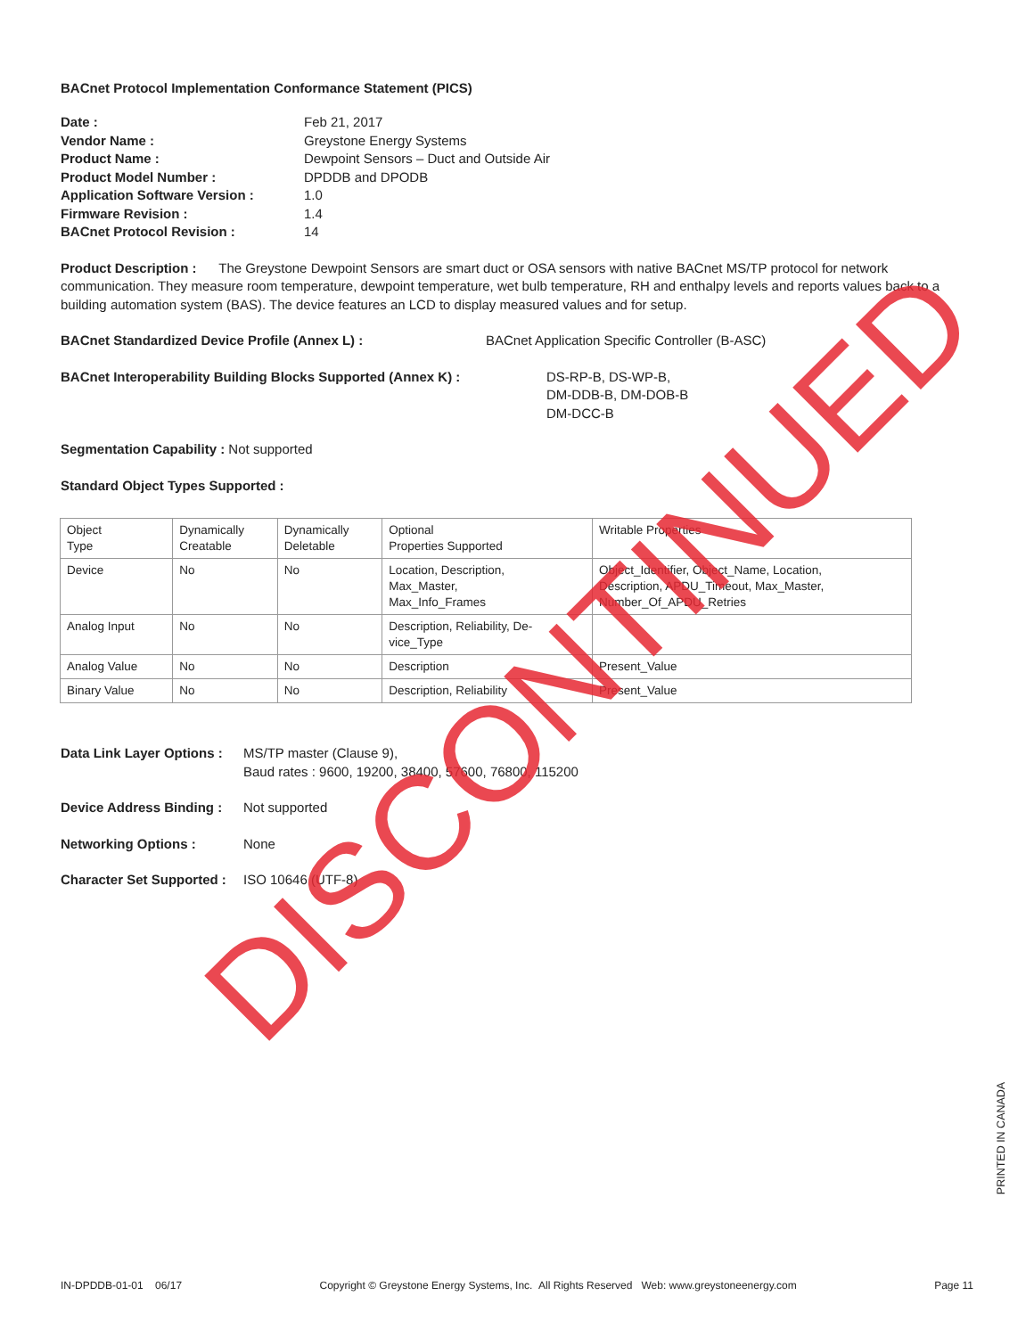BACnet Protocol Implementation Conformance Statement (PICS)
Date : Feb 21, 2017 Vendor Name : Greystone Energy Systems Product Name : Dewpoint Sensors – Duct and Outside Air Product Model Number : DPDDB and DPODB Application Software Version : 1.0 Firmware Revision : 1.4 BACnet Protocol Revision : 14
Product Description : The Greystone Dewpoint Sensors are smart duct or OSA sensors with native BACnet MS/TP protocol for network communication. They measure room temperature, dewpoint temperature, wet bulb temperature, RH and enthalpy levels and reports values back to a building automation system (BAS). The device features an LCD to display measured values and for setup.
BACnet Standardized Device Profile (Annex L) : BACnet Application Specific Controller (B-ASC)
BACnet Interoperability Building Blocks Supported (Annex K) : DS-RP-B, DS-WP-B,
DM-DDB-B, DM-DOB-B
DM-DCC-B
Segmentation Capability : Not supported
Standard Object Types Supported :
| Object Type | Dynamically Creatable | Dynamically Deletable | Optional Properties Supported | Writable Properties |
| Device | No | No | Location, Description, Max_Master, Max_Info_Frames | Object_Identifier, Object_Name, Location, Description, APDU_Timeout, Max_Master, Number_Of_APDU_Retries |
| Analog Input | No | No | Description, Reliability, De- vice_Type | |
| Analog Value | No | No | Description | Present_Value |
| Binary Value | No | No | Description, Reliability | Present_Value |
Data Link Layer Options : MS/TP master (Clause 9),
Baud rates : 9600, 19200, 38400, 57600, 76800, 115200
Device Address Binding : Not supported
Networking Options : None
Character Set Supported : ISO 10646 (UTF-8)
DISCONTINUED
PRINTED IN CANADA
IN-DPDDB-01-01 06/17 Copyright © Greystone Energy Systems, Inc. All Rights Reserved Web: www.greystoneenergy.com Page 11